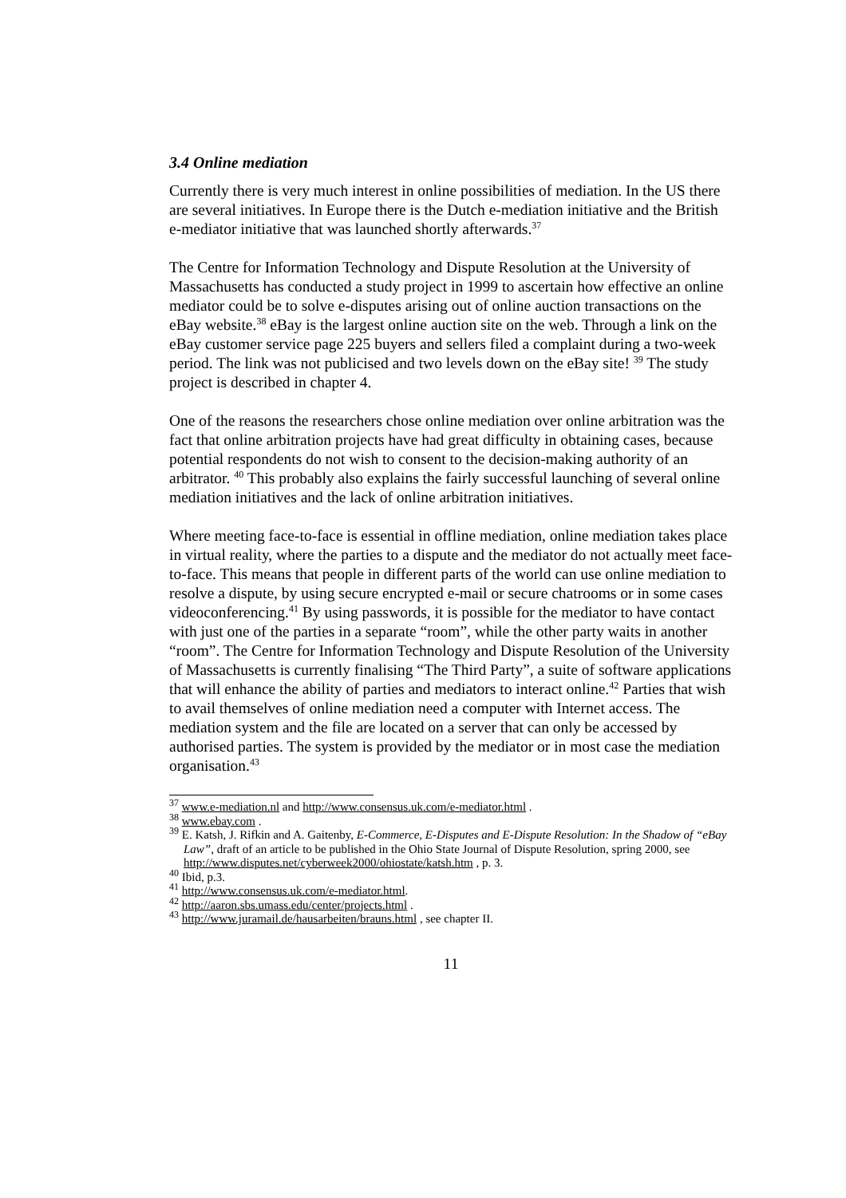3.4 Online mediation
Currently there is very much interest in online possibilities of mediation. In the US there are several initiatives. In Europe there is the Dutch e-mediation initiative and the British e-mediator initiative that was launched shortly afterwards.<sup>37</sup>
The Centre for Information Technology and Dispute Resolution at the University of Massachusetts has conducted a study project in 1999 to ascertain how effective an online mediator could be to solve e-disputes arising out of online auction transactions on the eBay website.<sup>38</sup> eBay is the largest online auction site on the web. Through a link on the eBay customer service page 225 buyers and sellers filed a complaint during a two-week period. The link was not publicised and two levels down on the eBay site! <sup>39</sup> The study project is described in chapter 4.
One of the reasons the researchers chose online mediation over online arbitration was the fact that online arbitration projects have had great difficulty in obtaining cases, because potential respondents do not wish to consent to the decision-making authority of an arbitrator. <sup>40</sup> This probably also explains the fairly successful launching of several online mediation initiatives and the lack of online arbitration initiatives.
Where meeting face-to-face is essential in offline mediation, online mediation takes place in virtual reality, where the parties to a dispute and the mediator do not actually meet face-to-face. This means that people in different parts of the world can use online mediation to resolve a dispute, by using secure encrypted e-mail or secure chatrooms or in some cases videoconferencing.<sup>41</sup> By using passwords, it is possible for the mediator to have contact with just one of the parties in a separate “room”, while the other party waits in another “room”. The Centre for Information Technology and Dispute Resolution of the University of Massachusetts is currently finalising “The Third Party”, a suite of software applications that will enhance the ability of parties and mediators to interact online.<sup>42</sup> Parties that wish to avail themselves of online mediation need a computer with Internet access. The mediation system and the file are located on a server that can only be accessed by authorised parties. The system is provided by the mediator or in most case the mediation organisation.<sup>43</sup>
<sup>37</sup> www.e-mediation.nl and http://www.consensus.uk.com/e-mediator.html .
<sup>38</sup> www.ebay.com .
<sup>39</sup> E. Katsh, J. Rifkin and A. Gaitenby, E-Commerce, E-Disputes and E-Dispute Resolution: In the Shadow of “eBay Law”, draft of an article to be published in the Ohio State Journal of Dispute Resolution, spring 2000, see http://www.disputes.net/cyberweek2000/ohiostate/katsh.htm , p. 3.
<sup>40</sup> Ibid, p.3.
<sup>41</sup> http://www.consensus.uk.com/e-mediator.html.
<sup>42</sup> http://aaron.sbs.umass.edu/center/projects.html .
<sup>43</sup> http://www.juramail.de/hausarbeiten/brauns.html , see chapter II.
11